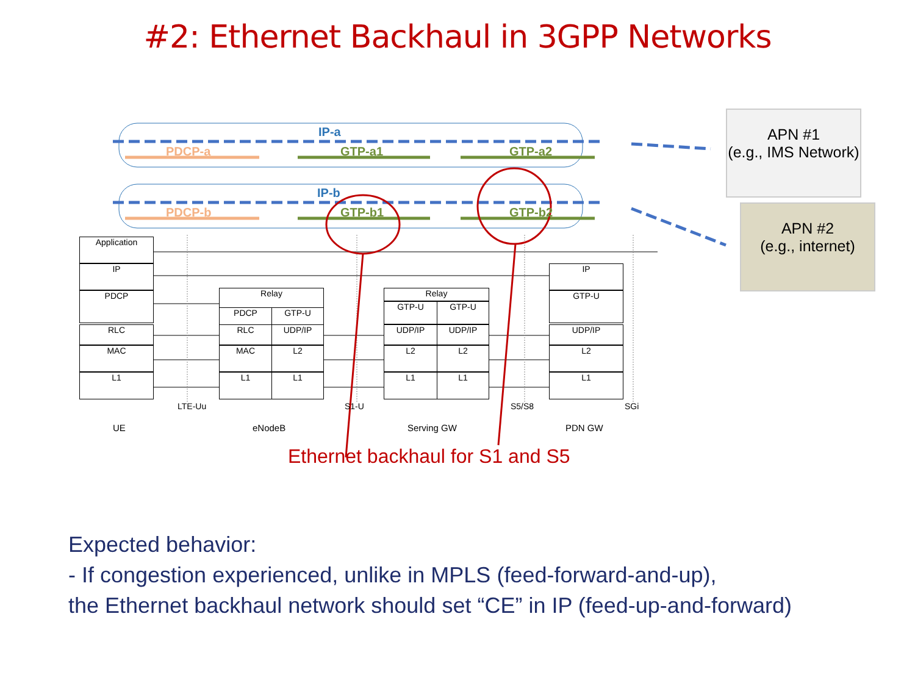#2: Ethernet Backhaul in 3GPP Networks
IP-a
PDCP-a GTP-a1 GTP-a2
IP-b
PDCP-b GTP-b1 GTP-b2
APN #1
(e.g., IMS Network)
APN #2
(e.g., internet)
Application
IP
PDCP
RLC
MAC
L1
Relay
PDCP GTP-U
RLC UDP/IP
MAC L2
L1 L1
Relay
GTP-U GTP-U
UDP/IP UDP/IP
L2 L2
L1 L1
IP
GTP-U
UDP/IP
L2
L1
LTE-Uu S1-U S5/S8 SGi
UE eNodeB Serving GW PDN GW
Ethernet backhaul for S1 and S5
Expected behavior:
- If congestion experienced, unlike in MPLS (feed-forward-and-up),
the Ethernet backhaul network should set “CE” in IP (feed-up-and-forward)